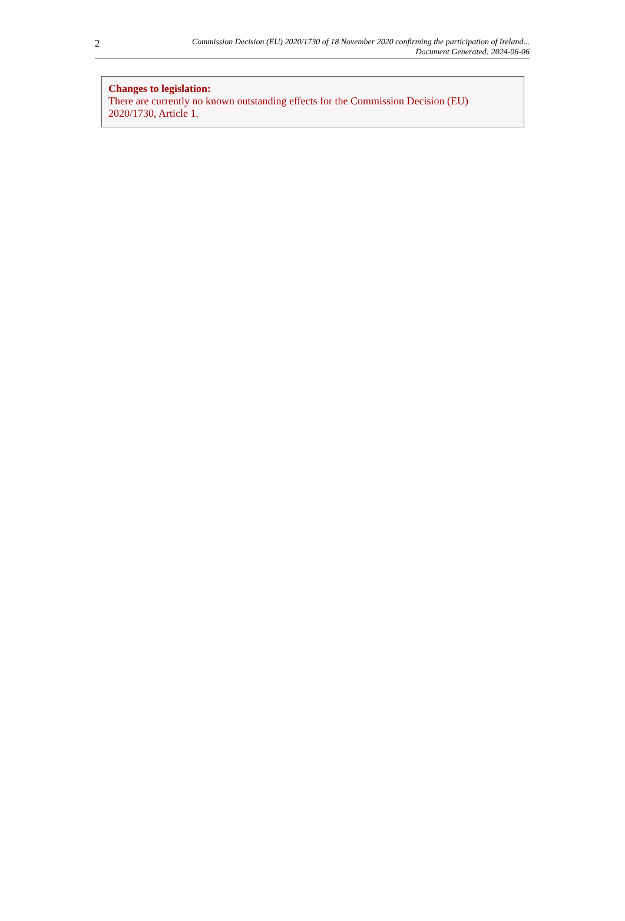2
Commission Decision (EU) 2020/1730 of 18 November 2020 confirming the participation of Ireland...
Document Generated: 2024-06-06
Changes to legislation:
There are currently no known outstanding effects for the Commission Decision (EU) 2020/1730, Article 1.